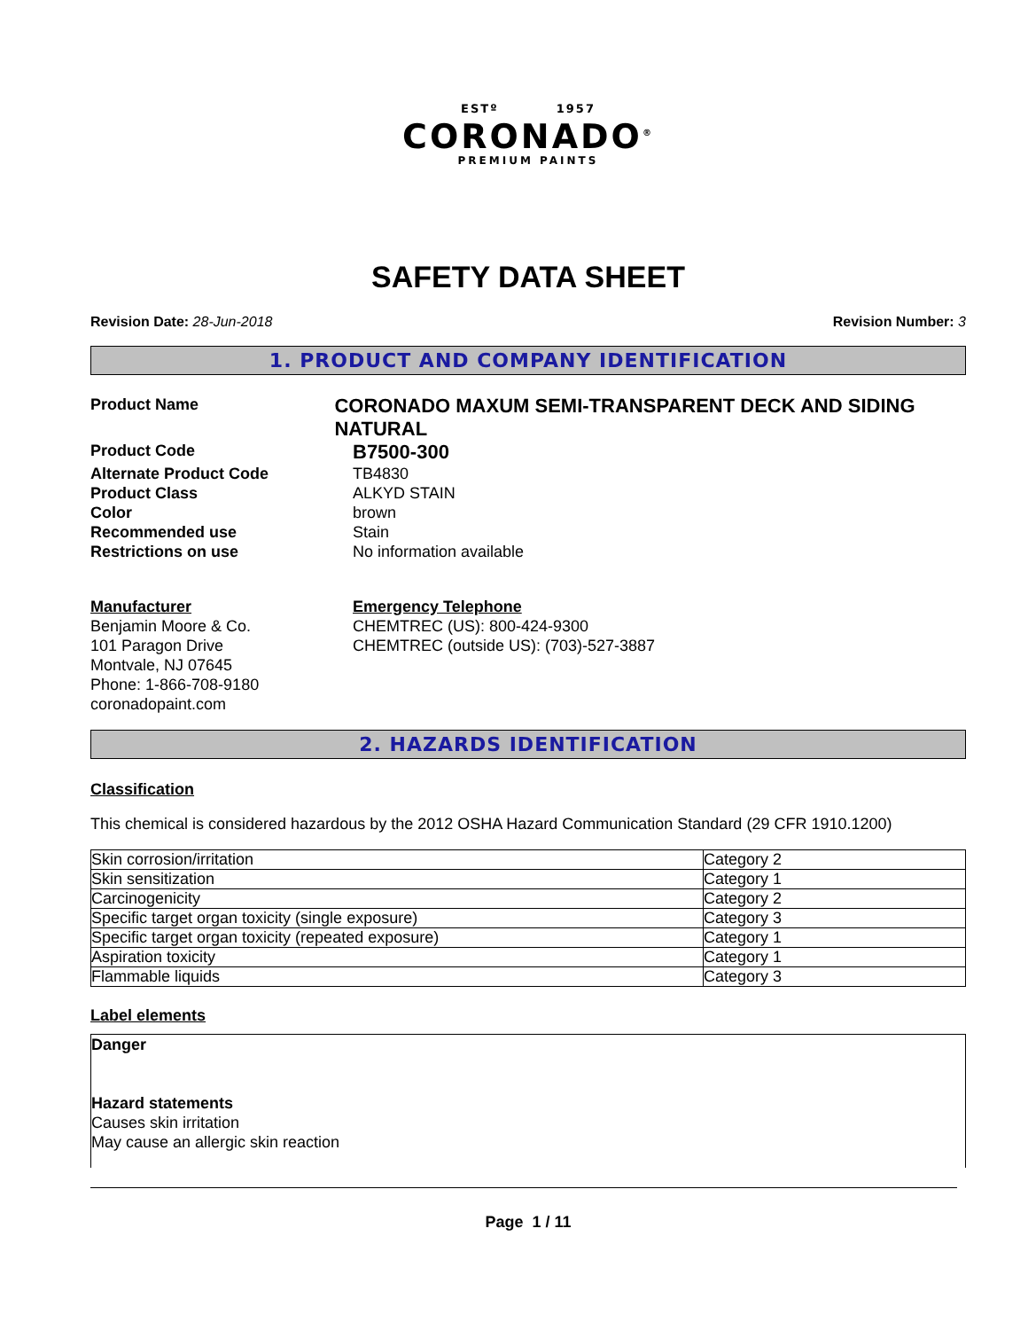ESTº 1957
CORONADO<sup>®</sup>
PREMIUM PAINTS
SAFETY DATA SHEET
Revision Date: 28-Jun-2018 Revision Number: 3
1. PRODUCT AND COMPANY IDENTIFICATION
Product Name
CORONADO MAXUM SEMI-TRANSPARENT DECK AND SIDING NATURAL
Product Code
B7500-300
Alternate Product Code TB4830
Product Class ALKYD STAIN
Color brown
Recommended use Stain
Restrictions on use No information available
Manufacturer
Benjamin Moore & Co.
101 Paragon Drive
Montvale, NJ 07645
Phone: 1-866-708-9180
coronadopaint.com
Emergency Telephone
CHEMTREC (US): 800-424-9300
CHEMTREC (outside US): (703)-527-3887
2. HAZARDS IDENTIFICATION
Classification
This chemical is considered hazardous by the 2012 OSHA Hazard Communication Standard (29 CFR 1910.1200)
| Skin corrosion/irritation | Category 2 |
| Skin sensitization | Category 1 |
| Carcinogenicity | Category 2 |
| Specific target organ toxicity (single exposure) | Category 3 |
| Specific target organ toxicity (repeated exposure) | Category 1 |
| Aspiration toxicity | Category 1 |
| Flammable liquids | Category 3 |
Label elements
Danger
Hazard statements
Causes skin irritation
May cause an allergic skin reaction
Page 1 / 11